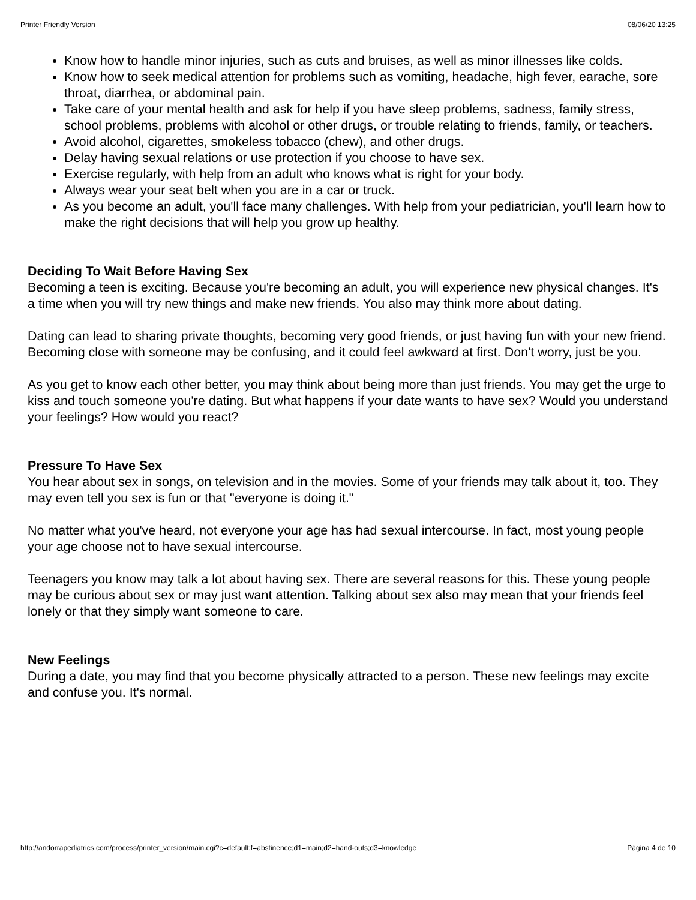Printer Friendly Version 08/06/20 13:25
Know how to handle minor injuries, such as cuts and bruises, as well as minor illnesses like colds.
Know how to seek medical attention for problems such as vomiting, headache, high fever, earache, sore throat, diarrhea, or abdominal pain.
Take care of your mental health and ask for help if you have sleep problems, sadness, family stress, school problems, problems with alcohol or other drugs, or trouble relating to friends, family, or teachers.
Avoid alcohol, cigarettes, smokeless tobacco (chew), and other drugs.
Delay having sexual relations or use protection if you choose to have sex.
Exercise regularly, with help from an adult who knows what is right for your body.
Always wear your seat belt when you are in a car or truck.
As you become an adult, you'll face many challenges. With help from your pediatrician, you'll learn how to make the right decisions that will help you grow up healthy.
Deciding To Wait Before Having Sex
Becoming a teen is exciting. Because you're becoming an adult, you will experience new physical changes. It's a time when you will try new things and make new friends. You also may think more about dating.
Dating can lead to sharing private thoughts, becoming very good friends, or just having fun with your new friend. Becoming close with someone may be confusing, and it could feel awkward at first. Don't worry, just be you.
As you get to know each other better, you may think about being more than just friends. You may get the urge to kiss and touch someone you're dating. But what happens if your date wants to have sex? Would you understand your feelings? How would you react?
Pressure To Have Sex
You hear about sex in songs, on television and in the movies. Some of your friends may talk about it, too. They may even tell you sex is fun or that "everyone is doing it."
No matter what you've heard, not everyone your age has had sexual intercourse. In fact, most young people your age choose not to have sexual intercourse.
Teenagers you know may talk a lot about having sex. There are several reasons for this. These young people may be curious about sex or may just want attention. Talking about sex also may mean that your friends feel lonely or that they simply want someone to care.
New Feelings
During a date, you may find that you become physically attracted to a person. These new feelings may excite and confuse you. It's normal.
http://andorrapediatrics.com/process/printer_version/main.cgi?c=default;f=abstinence;d1=main;d2=hand-outs;d3=knowledge Página 4 de 10